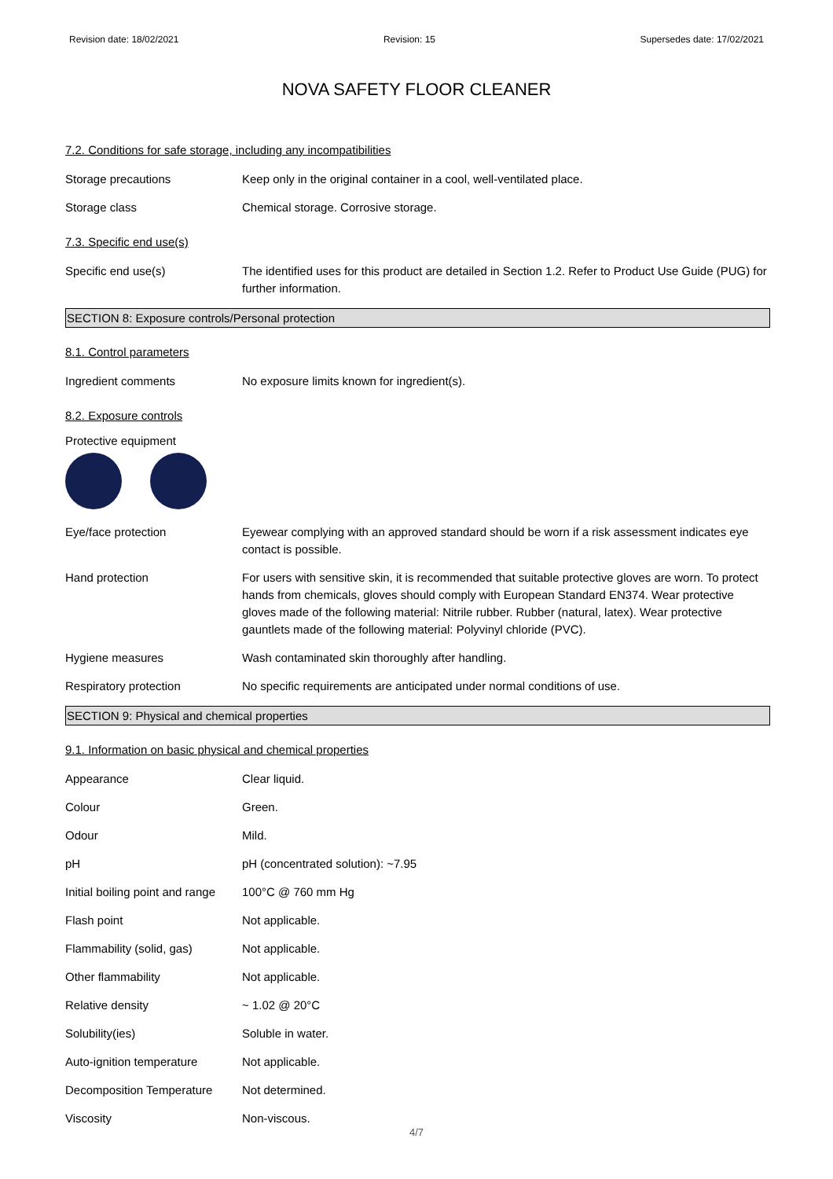Revision date: 18/02/2021 Revision: 15 Supersedes date: 17/02/2021
NOVA SAFETY FLOOR CLEANER
7.2. Conditions for safe storage, including any incompatibilities
Storage precautions Keep only in the original container in a cool, well-ventilated place.
Storage class Chemical storage. Corrosive storage.
7.3. Specific end use(s)
Specific end use(s) The identified uses for this product are detailed in Section 1.2. Refer to Product Use Guide (PUG) for further information.
SECTION 8: Exposure controls/Personal protection
8.1. Control parameters
Ingredient comments No exposure limits known for ingredient(s).
8.2. Exposure controls
Protective equipment
Eye/face protection Eyewear complying with an approved standard should be worn if a risk assessment indicates eye contact is possible.
Hand protection For users with sensitive skin, it is recommended that suitable protective gloves are worn. To protect hands from chemicals, gloves should comply with European Standard EN374. Wear protective gloves made of the following material: Nitrile rubber. Rubber (natural, latex). Wear protective gauntlets made of the following material: Polyvinyl chloride (PVC).
Hygiene measures Wash contaminated skin thoroughly after handling.
Respiratory protection No specific requirements are anticipated under normal conditions of use.
SECTION 9: Physical and chemical properties
9.1. Information on basic physical and chemical properties
Appearance Clear liquid.
Colour Green.
Odour Mild.
pH pH (concentrated solution): ~7.95
Initial boiling point and range
100°C @ 760 mm Hg
Flash point Not applicable.
Flammability (solid, gas) Not applicable.
Other flammability Not applicable.
Relative density ~ 1.02 @ 20°C
Solubility(ies) Soluble in water.
Auto-ignition temperature Not applicable.
Decomposition Temperature Not determined.
Viscosity Non-viscous.
4/7